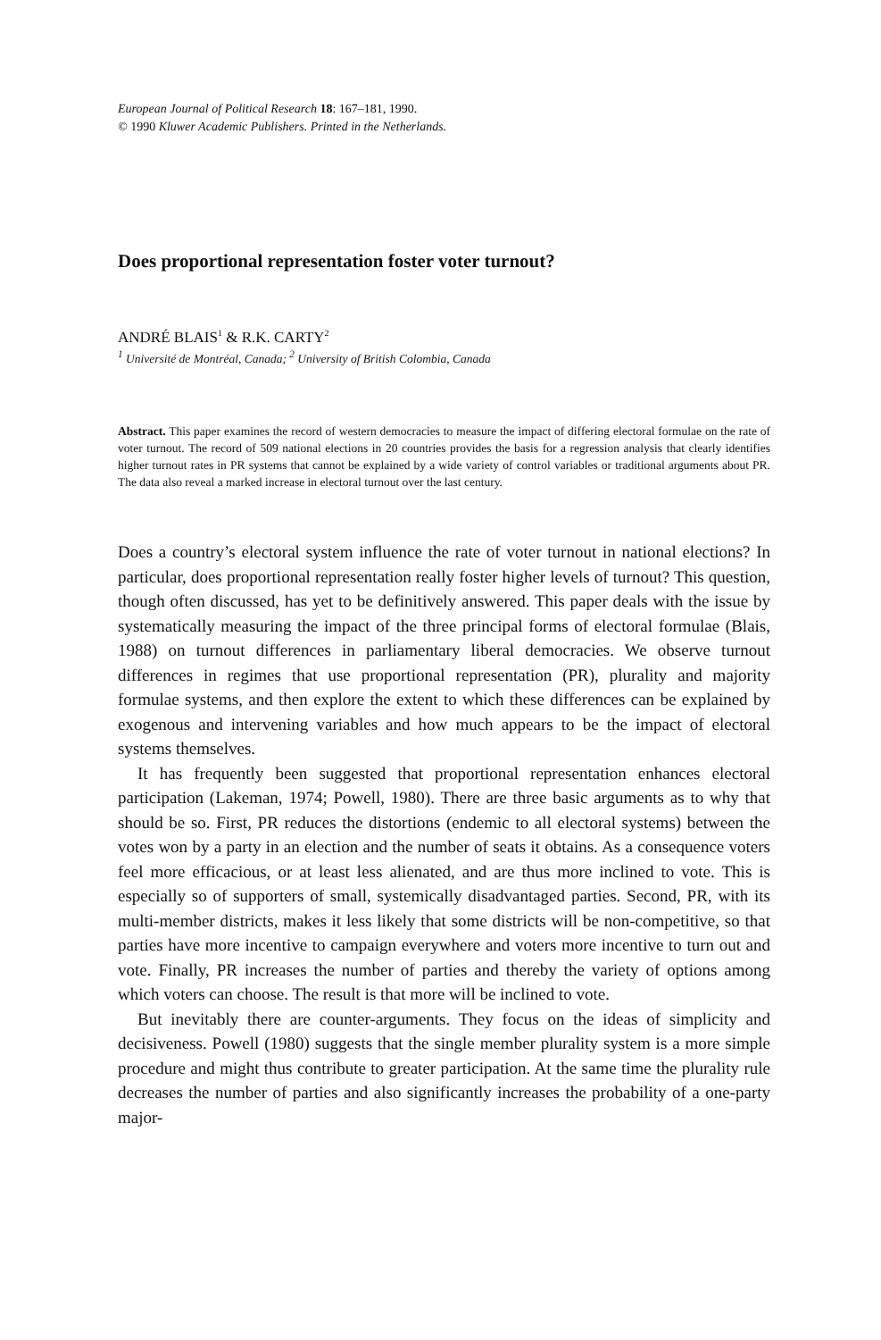European Journal of Political Research 18: 167–181, 1990.
© 1990 Kluwer Academic Publishers. Printed in the Netherlands.
Does proportional representation foster voter turnout?
ANDRÉ BLAIS<sup>1</sup> & R.K. CARTY<sup>2</sup>
<sup>1</sup> Université de Montréal, Canada; <sup>2</sup> University of British Colombia, Canada
Abstract. This paper examines the record of western democracies to measure the impact of differing electoral formulae on the rate of voter turnout. The record of 509 national elections in 20 countries provides the basis for a regression analysis that clearly identifies higher turnout rates in PR systems that cannot be explained by a wide variety of control variables or traditional arguments about PR. The data also reveal a marked increase in electoral turnout over the last century.
Does a country’s electoral system influence the rate of voter turnout in national elections? In particular, does proportional representation really foster higher levels of turnout? This question, though often discussed, has yet to be definitively answered. This paper deals with the issue by systematically measuring the impact of the three principal forms of electoral formulae (Blais, 1988) on turnout differences in parliamentary liberal democracies. We observe turnout differences in regimes that use proportional representation (PR), plurality and majority formulae systems, and then explore the extent to which these differences can be explained by exogenous and intervening variables and how much appears to be the impact of electoral systems themselves.
It has frequently been suggested that proportional representation enhances electoral participation (Lakeman, 1974; Powell, 1980). There are three basic arguments as to why that should be so. First, PR reduces the distortions (endemic to all electoral systems) between the votes won by a party in an election and the number of seats it obtains. As a consequence voters feel more efficacious, or at least less alienated, and are thus more inclined to vote. This is especially so of supporters of small, systemically disadvantaged parties. Second, PR, with its multi-member districts, makes it less likely that some districts will be non-competitive, so that parties have more incentive to campaign everywhere and voters more incentive to turn out and vote. Finally, PR increases the number of parties and thereby the variety of options among which voters can choose. The result is that more will be inclined to vote.
But inevitably there are counter-arguments. They focus on the ideas of simplicity and decisiveness. Powell (1980) suggests that the single member plurality system is a more simple procedure and might thus contribute to greater participation. At the same time the plurality rule decreases the number of parties and also significantly increases the probability of a one-party major-